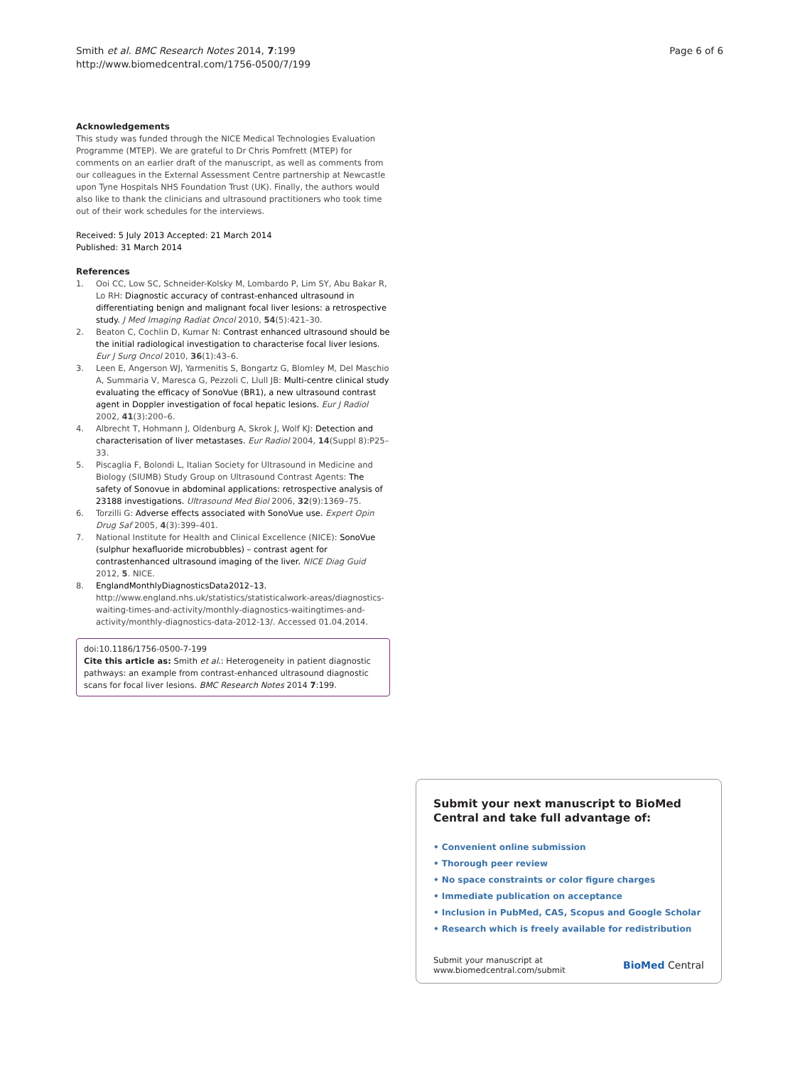Smith et al. BMC Research Notes 2014, 7:199
http://www.biomedcentral.com/1756-0500/7/199
Page 6 of 6
Acknowledgements
This study was funded through the NICE Medical Technologies Evaluation Programme (MTEP). We are grateful to Dr Chris Pomfrett (MTEP) for comments on an earlier draft of the manuscript, as well as comments from our colleagues in the External Assessment Centre partnership at Newcastle upon Tyne Hospitals NHS Foundation Trust (UK). Finally, the authors would also like to thank the clinicians and ultrasound practitioners who took time out of their work schedules for the interviews.
Received: 5 July 2013 Accepted: 21 March 2014
Published: 31 March 2014
References
1. Ooi CC, Low SC, Schneider-Kolsky M, Lombardo P, Lim SY, Abu Bakar R, Lo RH: Diagnostic accuracy of contrast-enhanced ultrasound in differentiating benign and malignant focal liver lesions: a retrospective study. J Med Imaging Radiat Oncol 2010, 54(5):421–30.
2. Beaton C, Cochlin D, Kumar N: Contrast enhanced ultrasound should be the initial radiological investigation to characterise focal liver lesions. Eur J Surg Oncol 2010, 36(1):43–6.
3. Leen E, Angerson WJ, Yarmenitis S, Bongartz G, Blomley M, Del Maschio A, Summaria V, Maresca G, Pezzoli C, Llull JB: Multi-centre clinical study evaluating the efficacy of SonoVue (BR1), a new ultrasound contrast agent in Doppler investigation of focal hepatic lesions. Eur J Radiol 2002, 41(3):200–6.
4. Albrecht T, Hohmann J, Oldenburg A, Skrok J, Wolf KJ: Detection and characterisation of liver metastases. Eur Radiol 2004, 14(Suppl 8):P25–33.
5. Piscaglia F, Bolondi L, Italian Society for Ultrasound in Medicine and Biology (SIUMB) Study Group on Ultrasound Contrast Agents: The safety of Sonovue in abdominal applications: retrospective analysis of 23188 investigations. Ultrasound Med Biol 2006, 32(9):1369–75.
6. Torzilli G: Adverse effects associated with SonoVue use. Expert Opin Drug Saf 2005, 4(3):399–401.
7. National Institute for Health and Clinical Excellence (NICE): SonoVue (sulphur hexafluoride microbubbles) – contrast agent for contrastenhanced ultrasound imaging of the liver. NICE Diag Guid 2012, 5. NICE.
8. EnglandMonthlyDiagnosticsData2012–13. http://www.england.nhs.uk/statistics/statisticalwork-areas/diagnostics-waiting-times-and-activity/monthly-diagnostics-waitingtimes-and-activity/monthly-diagnostics-data-2012-13/. Accessed 01.04.2014.
doi:10.1186/1756-0500-7-199
Cite this article as: Smith et al.: Heterogeneity in patient diagnostic pathways: an example from contrast-enhanced ultrasound diagnostic scans for focal liver lesions. BMC Research Notes 2014 7:199.
Submit your next manuscript to BioMed Central and take full advantage of:
• Convenient online submission
• Thorough peer review
• No space constraints or color figure charges
• Immediate publication on acceptance
• Inclusion in PubMed, CAS, Scopus and Google Scholar
• Research which is freely available for redistribution
Submit your manuscript at
www.biomedcentral.com/submit
BioMed Central